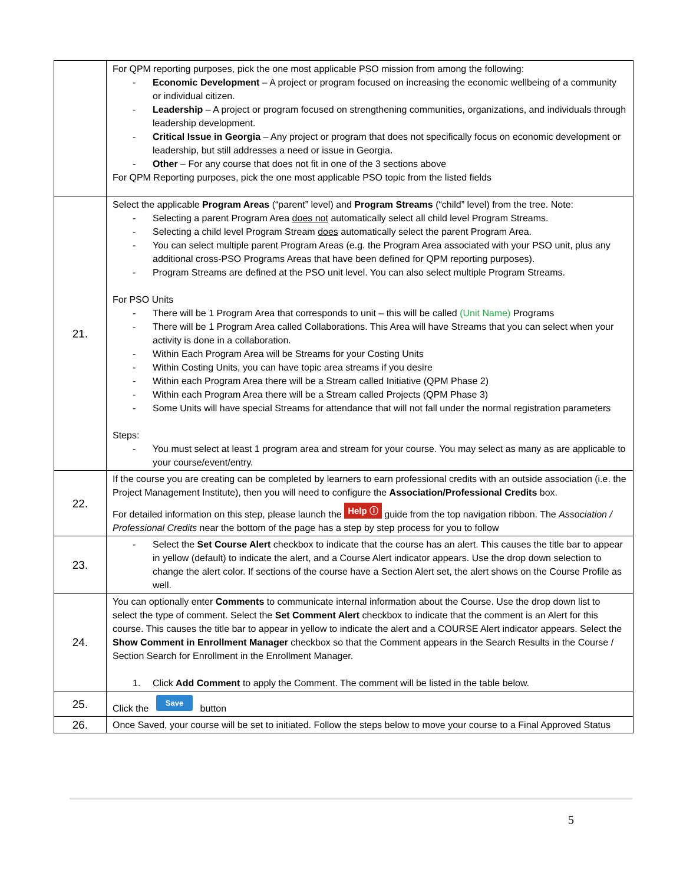| | For QPM reporting purposes, pick the one most applicable PSO mission from among the following: - Economic Development – A project or program focused on increasing the economic wellbeing of a community or individual citizen. - Leadership – A project or program focused on strengthening communities, organizations, and individuals through leadership development. - Critical Issue in Georgia – Any project or program that does not specifically focus on economic development or leadership, but still addresses a need or issue in Georgia. - Other – For any course that does not fit in one of the 3 sections above For QPM Reporting purposes, pick the one most applicable PSO topic from the listed fields |
| 21. | Select the applicable Program Areas (“parent” level) and Program Streams (“child” level) from the tree. Note: - Selecting a parent Program Area does not automatically select all child level Program Streams. - Selecting a child level Program Stream does automatically select the parent Program Area. - You can select multiple parent Program Areas (e.g. the Program Area associated with your PSO unit, plus any additional cross-PSO Programs Areas that have been defined for QPM reporting purposes). - Program Streams are defined at the PSO unit level. You can also select multiple Program Streams. For PSO Units - There will be 1 Program Area that corresponds to unit – this will be called (Unit Name) Programs - There will be 1 Program Area called Collaborations. This Area will have Streams that you can select when your activity is done in a collaboration. - Within Each Program Area will be Streams for your Costing Units - Within Costing Units, you can have topic area streams if you desire - Within each Program Area there will be a Stream called Initiative (QPM Phase 2) - Within each Program Area there will be a Stream called Projects (QPM Phase 3) - Some Units will have special Streams for attendance that will not fall under the normal registration parameters Steps: - You must select at least 1 program area and stream for your course. You may select as many as are applicable to your course/event/entry. |
| 22. | If the course you are creating can be completed by learners to earn professional credits with an outside association (i.e. the Project Management Institute), then you will need to configure the Association/Professional Credits box. For detailed information on this step, please launch the Help ⓘ guide from the top navigation ribbon. The Association / Professional Credits near the bottom of the page has a step by step process for you to follow |
| 23. | - Select the Set Course Alert checkbox to indicate that the course has an alert. This causes the title bar to appear in yellow (default) to indicate the alert, and a Course Alert indicator appears. Use the drop down selection to change the alert color. If sections of the course have a Section Alert set, the alert shows on the Course Profile as well. |
| 24. | You can optionally enter Comments to communicate internal information about the Course. Use the drop down list to select the type of comment. Select the Set Comment Alert checkbox to indicate that the comment is an Alert for this course. This causes the title bar to appear in yellow to indicate the alert and a COURSE Alert indicator appears. Select the Show Comment in Enrollment Manager checkbox so that the Comment appears in the Search Results in the Course / Section Search for Enrollment in the Enrollment Manager. 1. Click Add Comment to apply the Comment. The comment will be listed in the table below. |
| 25. | Click the Save button |
| 26. | Once Saved, your course will be set to initiated. Follow the steps below to move your course to a Final Approved Status |
5